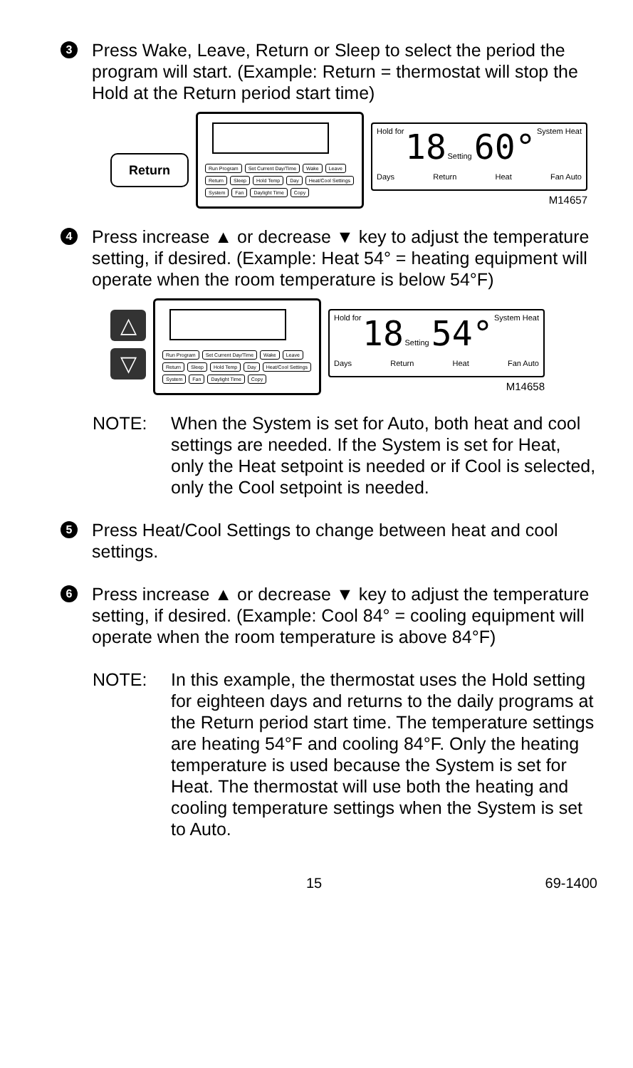3
Press Wake, Leave, Return or Sleep to select the period the program will start. (Example: Return = thermostat will stop the Hold at the Return period start time)
Return
Run Program Set Current Day/Time Wake Leave Return Sleep Hold Temp Day Heat/Cool Settings System Fan Daylight Time Copy
Hold for 18 Setting 60° System Heat
Days Return Heat Fan Auto
M14657
4
Press increase ▲ or decrease ▼ key to adjust the temperature setting, if desired. (Example: Heat 54° = heating equipment will operate when the room temperature is below 54°F)
△
▽
Run Program Set Current Day/Time Wake Leave Return Sleep Hold Temp Day Heat/Cool Settings System Fan Daylight Time Copy
Hold for 18 Setting 54° System Heat
Days Return Heat Fan Auto
M14658
NOTE: When the System is set for Auto, both heat and cool settings are needed. If the System is set for Heat, only the Heat setpoint is needed or if Cool is selected, only the Cool setpoint is needed.
5
Press Heat/Cool Settings to change between heat and cool settings.
6
Press increase ▲ or decrease ▼ key to adjust the temperature setting, if desired. (Example: Cool 84° = cooling equipment will operate when the room temperature is above 84°F)
NOTE: In this example, the thermostat uses the Hold setting for eighteen days and returns to the daily programs at the Return period start time. The temperature settings are heating 54°F and cooling 84°F. Only the heating temperature is used because the System is set for Heat. The thermostat will use both the heating and cooling temperature settings when the System is set to Auto.
15 69-1400